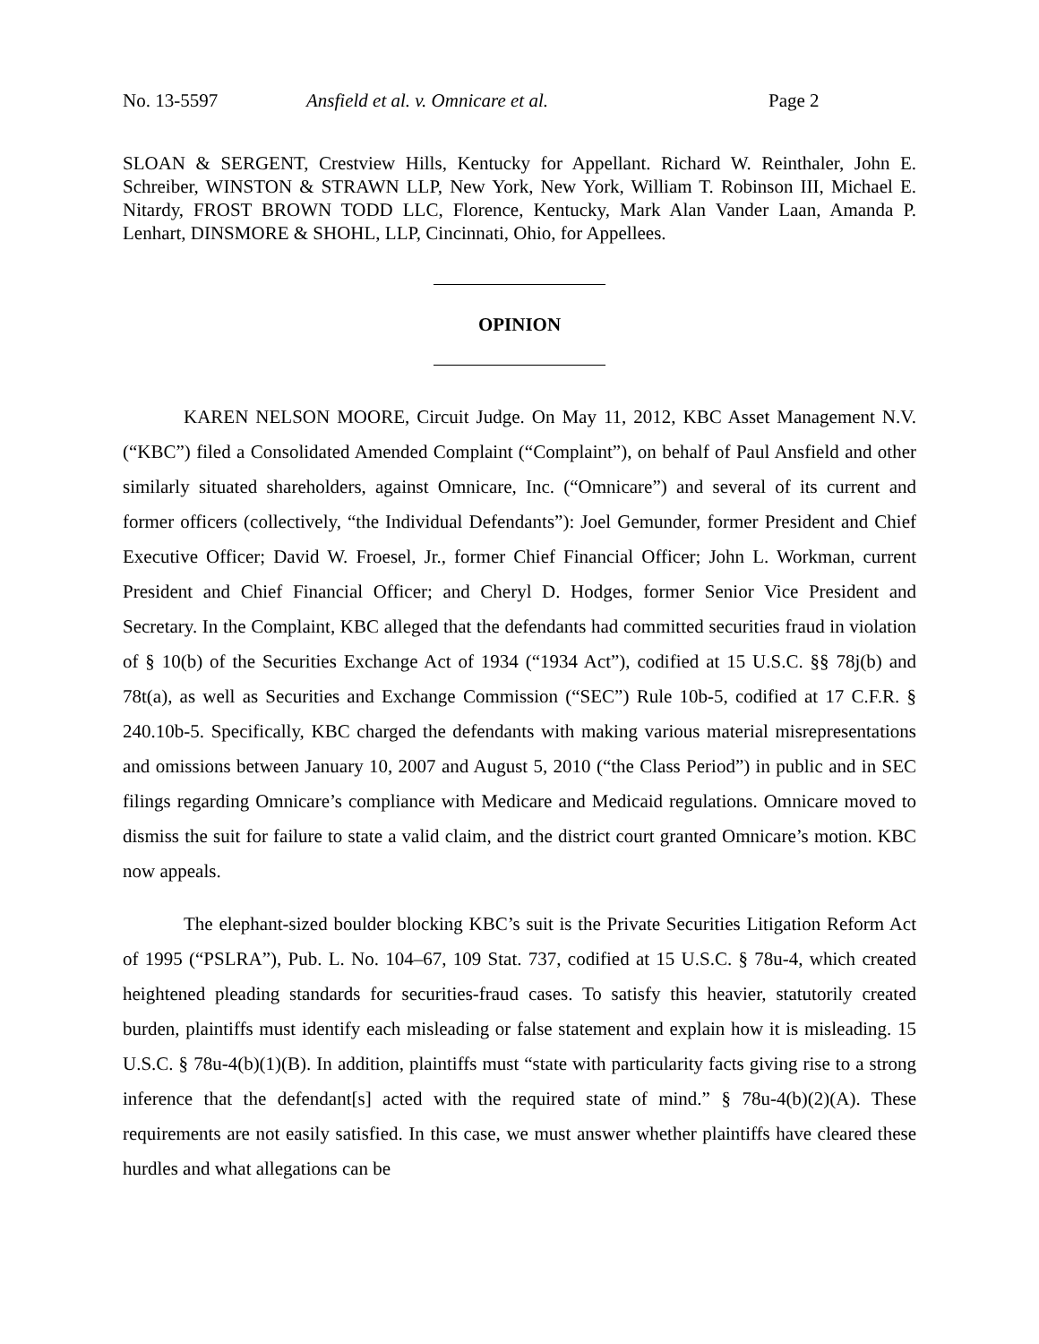No. 13-5597 Ansfield et al. v. Omnicare et al. Page 2
SLOAN & SERGENT, Crestview Hills, Kentucky for Appellant. Richard W. Reinthaler, John E. Schreiber, WINSTON & STRAWN LLP, New York, New York, William T. Robinson III, Michael E. Nitardy, FROST BROWN TODD LLC, Florence, Kentucky, Mark Alan Vander Laan, Amanda P. Lenhart, DINSMORE & SHOHL, LLP, Cincinnati, Ohio, for Appellees.
OPINION
KAREN NELSON MOORE, Circuit Judge. On May 11, 2012, KBC Asset Management N.V. (“KBC”) filed a Consolidated Amended Complaint (“Complaint”), on behalf of Paul Ansfield and other similarly situated shareholders, against Omnicare, Inc. (“Omnicare”) and several of its current and former officers (collectively, “the Individual Defendants”): Joel Gemunder, former President and Chief Executive Officer; David W. Froesel, Jr., former Chief Financial Officer; John L. Workman, current President and Chief Financial Officer; and Cheryl D. Hodges, former Senior Vice President and Secretary. In the Complaint, KBC alleged that the defendants had committed securities fraud in violation of § 10(b) of the Securities Exchange Act of 1934 (“1934 Act”), codified at 15 U.S.C. §§ 78j(b) and 78t(a), as well as Securities and Exchange Commission (“SEC”) Rule 10b-5, codified at 17 C.F.R. § 240.10b-5. Specifically, KBC charged the defendants with making various material misrepresentations and omissions between January 10, 2007 and August 5, 2010 (“the Class Period”) in public and in SEC filings regarding Omnicare’s compliance with Medicare and Medicaid regulations. Omnicare moved to dismiss the suit for failure to state a valid claim, and the district court granted Omnicare’s motion. KBC now appeals.
The elephant-sized boulder blocking KBC’s suit is the Private Securities Litigation Reform Act of 1995 (“PSLRA”), Pub. L. No. 104–67, 109 Stat. 737, codified at 15 U.S.C. § 78u-4, which created heightened pleading standards for securities-fraud cases. To satisfy this heavier, statutorily created burden, plaintiffs must identify each misleading or false statement and explain how it is misleading. 15 U.S.C. § 78u-4(b)(1)(B). In addition, plaintiffs must “state with particularity facts giving rise to a strong inference that the defendant[s] acted with the required state of mind.” § 78u-4(b)(2)(A). These requirements are not easily satisfied. In this case, we must answer whether plaintiffs have cleared these hurdles and what allegations can be